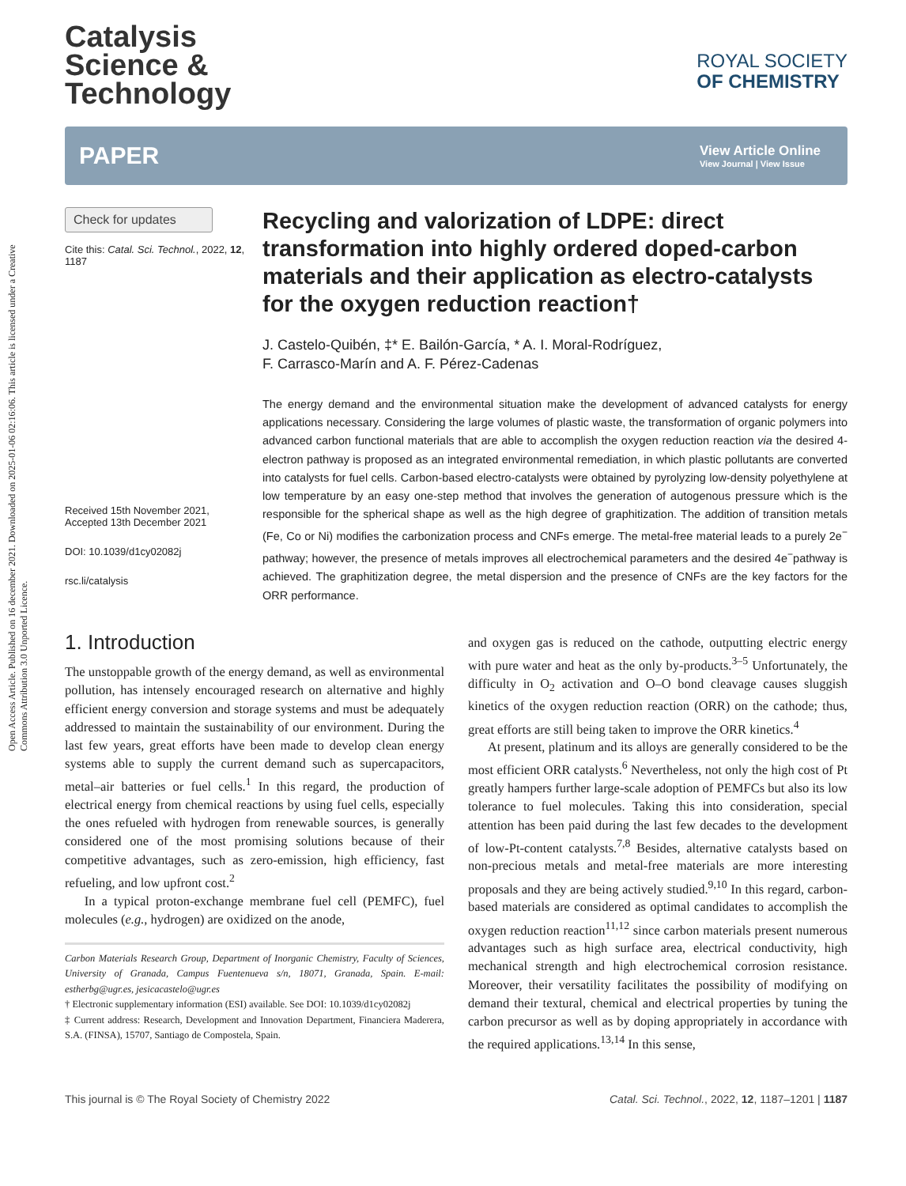Open Access Article. Published on 16 december 2021. Downloaded on 2025-01-06 02:16:06. This article is licensed under a Creative Commons Attribution 3.0 Unported Licence.
Catalysis
Science &
Technology
ROYAL SOCIETY
OF CHEMISTRY
PAPER
View Article Online
View Journal | View Issue
Check for updates
Cite this: Catal. Sci. Technol., 2022, 12, 1187
Received 15th November 2021,
Accepted 13th December 2021
DOI: 10.1039/d1cy02082j
rsc.li/catalysis
Recycling and valorization of LDPE: direct transformation into highly ordered doped-carbon materials and their application as electro-catalysts for the oxygen reduction reaction†
J. Castelo-Quibén, ‡* E. Bailón-García, * A. I. Moral-Rodríguez,
F. Carrasco-Marín and A. F. Pérez-Cadenas
The energy demand and the environmental situation make the development of advanced catalysts for energy applications necessary. Considering the large volumes of plastic waste, the transformation of organic polymers into advanced carbon functional materials that are able to accomplish the oxygen reduction reaction via the desired 4-electron pathway is proposed as an integrated environmental remediation, in which plastic pollutants are converted into catalysts for fuel cells. Carbon-based electro-catalysts were obtained by pyrolyzing low-density polyethylene at low temperature by an easy one-step method that involves the generation of autogenous pressure which is the responsible for the spherical shape as well as the high degree of graphitization. The addition of transition metals (Fe, Co or Ni) modifies the carbonization process and CNFs emerge. The metal-free material leads to a purely 2e<sup>−</sup> pathway; however, the presence of metals improves all electrochemical parameters and the desired 4e<sup>−</sup>pathway is achieved. The graphitization degree, the metal dispersion and the presence of CNFs are the key factors for the ORR performance.
1. Introduction
The unstoppable growth of the energy demand, as well as environmental pollution, has intensely encouraged research on alternative and highly efficient energy conversion and storage systems and must be adequately addressed to maintain the sustainability of our environment. During the last few years, great efforts have been made to develop clean energy systems able to supply the current demand such as supercapacitors, metal–air batteries or fuel cells.<sup>1</sup> In this regard, the production of electrical energy from chemical reactions by using fuel cells, especially the ones refueled with hydrogen from renewable sources, is generally considered one of the most promising solutions because of their competitive advantages, such as zero-emission, high efficiency, fast refueling, and low upfront cost.<sup>2</sup>
In a typical proton-exchange membrane fuel cell (PEMFC), fuel molecules (e.g., hydrogen) are oxidized on the anode,
Carbon Materials Research Group, Department of Inorganic Chemistry, Faculty of Sciences, University of Granada, Campus Fuentenueva s/n, 18071, Granada, Spain. E-mail: estherbg@ugr.es, jesicacastelo@ugr.es
† Electronic supplementary information (ESI) available. See DOI: 10.1039/d1cy02082j
‡ Current address: Research, Development and Innovation Department, Financiera Maderera, S.A. (FINSA), 15707, Santiago de Compostela, Spain.
and oxygen gas is reduced on the cathode, outputting electric energy with pure water and heat as the only by-products.<sup>3–5</sup> Unfortunately, the difficulty in O<sub>2</sub> activation and O–O bond cleavage causes sluggish kinetics of the oxygen reduction reaction (ORR) on the cathode; thus, great efforts are still being taken to improve the ORR kinetics.<sup>4</sup>
At present, platinum and its alloys are generally considered to be the most efficient ORR catalysts.<sup>6</sup> Nevertheless, not only the high cost of Pt greatly hampers further large-scale adoption of PEMFCs but also its low tolerance to fuel molecules. Taking this into consideration, special attention has been paid during the last few decades to the development of low-Pt-content catalysts.<sup>7,8</sup> Besides, alternative catalysts based on non-precious metals and metal-free materials are more interesting proposals and they are being actively studied.<sup>9,10</sup> In this regard, carbon-based materials are considered as optimal candidates to accomplish the oxygen reduction reaction<sup>11,12</sup> since carbon materials present numerous advantages such as high surface area, electrical conductivity, high mechanical strength and high electrochemical corrosion resistance. Moreover, their versatility facilitates the possibility of modifying on demand their textural, chemical and electrical properties by tuning the carbon precursor as well as by doping appropriately in accordance with the required applications.<sup>13,14</sup> In this sense,
This journal is © The Royal Society of Chemistry 2022 Catal. Sci. Technol., 2022, 12, 1187–1201 | 1187